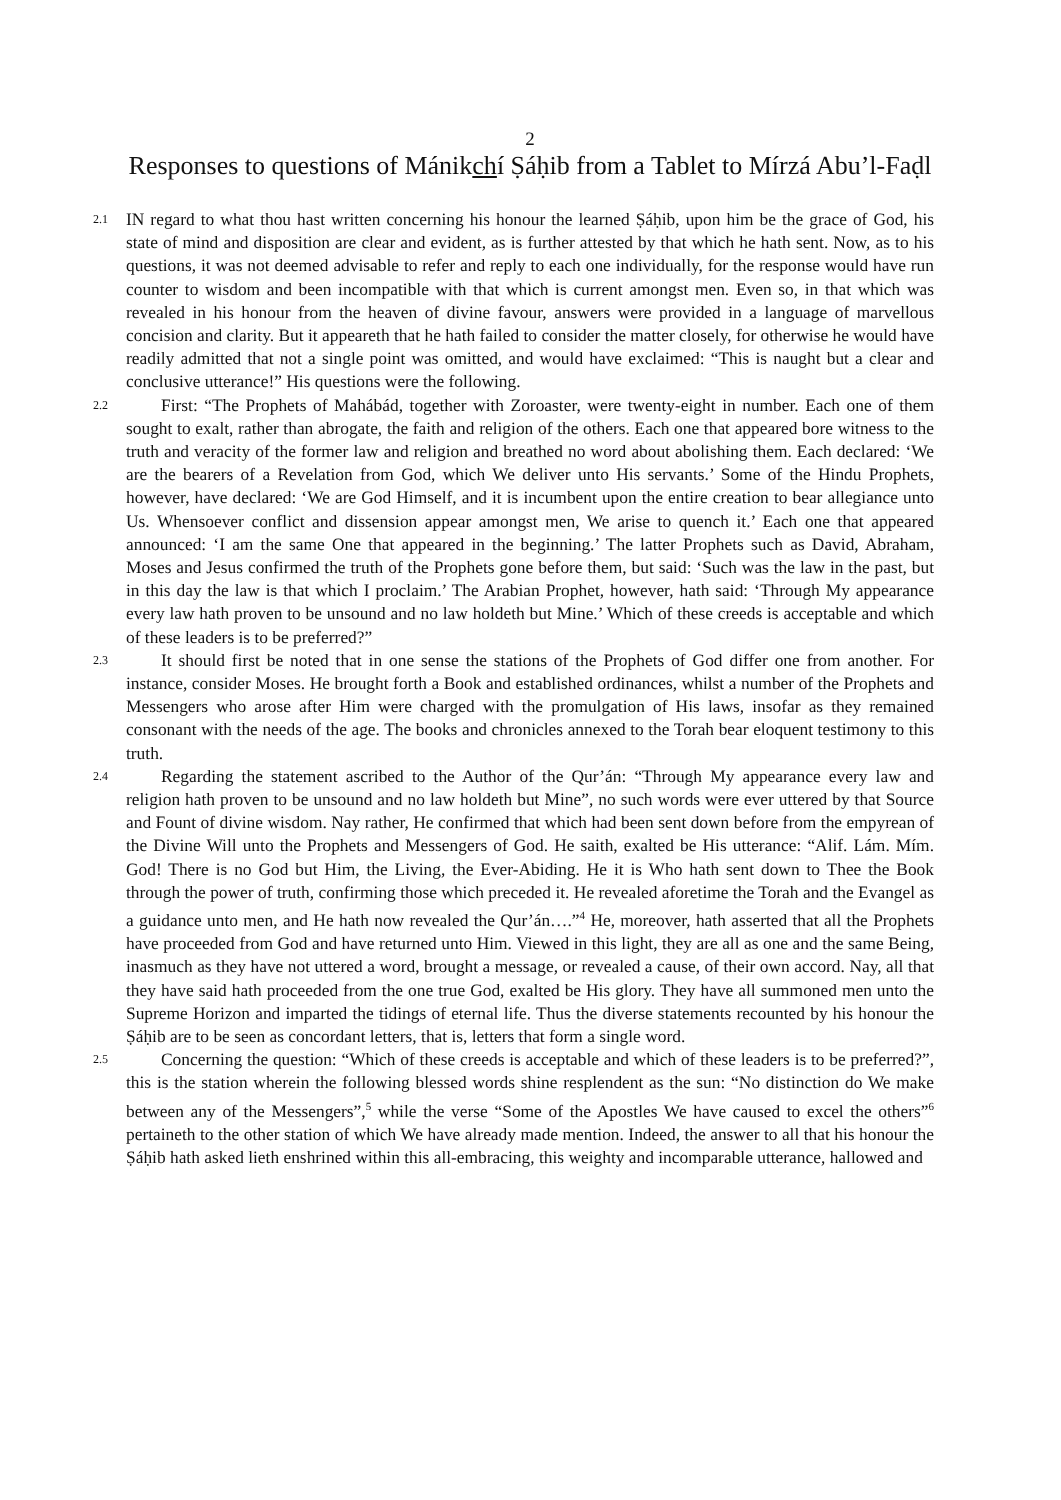2
Responses to questions of Mánikchí Ṣáḥib from a Tablet to Mírzá Abu’l-Faḍl
2.1
IN regard to what thou hast written concerning his honour the learned Ṣáḥib, upon him be the grace of God, his state of mind and disposition are clear and evident, as is further attested by that which he hath sent. Now, as to his questions, it was not deemed advisable to refer and reply to each one individually, for the response would have run counter to wisdom and been incompatible with that which is current amongst men. Even so, in that which was revealed in his honour from the heaven of divine favour, answers were provided in a language of marvellous concision and clarity. But it appeareth that he hath failed to consider the matter closely, for otherwise he would have readily admitted that not a single point was omitted, and would have exclaimed: “This is naught but a clear and conclusive utterance!” His questions were the following.
2.2
First: “The Prophets of Mahábád, together with Zoroaster, were twenty-eight in number. Each one of them sought to exalt, rather than abrogate, the faith and religion of the others. Each one that appeared bore witness to the truth and veracity of the former law and religion and breathed no word about abolishing them. Each declared: ‘We are the bearers of a Revelation from God, which We deliver unto His servants.’ Some of the Hindu Prophets, however, have declared: ‘We are God Himself, and it is incumbent upon the entire creation to bear allegiance unto Us. Whensoever conflict and dissension appear amongst men, We arise to quench it.’ Each one that appeared announced: ‘I am the same One that appeared in the beginning.’ The latter Prophets such as David, Abraham, Moses and Jesus confirmed the truth of the Prophets gone before them, but said: ‘Such was the law in the past, but in this day the law is that which I proclaim.’ The Arabian Prophet, however, hath said: ‘Through My appearance every law hath proven to be unsound and no law holdeth but Mine.’ Which of these creeds is acceptable and which of these leaders is to be preferred?”
2.3
It should first be noted that in one sense the stations of the Prophets of God differ one from another. For instance, consider Moses. He brought forth a Book and established ordinances, whilst a number of the Prophets and Messengers who arose after Him were charged with the promulgation of His laws, insofar as they remained consonant with the needs of the age. The books and chronicles annexed to the Torah bear eloquent testimony to this truth.
2.4
Regarding the statement ascribed to the Author of the Qur’án: “Through My appearance every law and religion hath proven to be unsound and no law holdeth but Mine”, no such words were ever uttered by that Source and Fount of divine wisdom. Nay rather, He confirmed that which had been sent down before from the empyrean of the Divine Will unto the Prophets and Messengers of God. He saith, exalted be His utterance: “Alif. Lám. Mím. God! There is no God but Him, the Living, the Ever-Abiding. He it is Who hath sent down to Thee the Book through the power of truth, confirming those which preceded it. He revealed aforetime the Torah and the Evangel as a guidance unto men, and He hath now revealed the Qur’án….”<sup>4</sup> He, moreover, hath asserted that all the Prophets have proceeded from God and have returned unto Him. Viewed in this light, they are all as one and the same Being, inasmuch as they have not uttered a word, brought a message, or revealed a cause, of their own accord. Nay, all that they have said hath proceeded from the one true God, exalted be His glory. They have all summoned men unto the Supreme Horizon and imparted the tidings of eternal life. Thus the diverse statements recounted by his honour the Ṣáḥib are to be seen as concordant letters, that is, letters that form a single word.
2.5
Concerning the question: “Which of these creeds is acceptable and which of these leaders is to be preferred?”, this is the station wherein the following blessed words shine resplendent as the sun: “No distinction do We make between any of the Messengers”,<sup>5</sup> while the verse “Some of the Apostles We have caused to excel the others”<sup>6</sup> pertaineth to the other station of which We have already made mention. Indeed, the answer to all that his honour the Ṣáḥib hath asked lieth enshrined within this all-embracing, this weighty and incomparable utterance, hallowed and